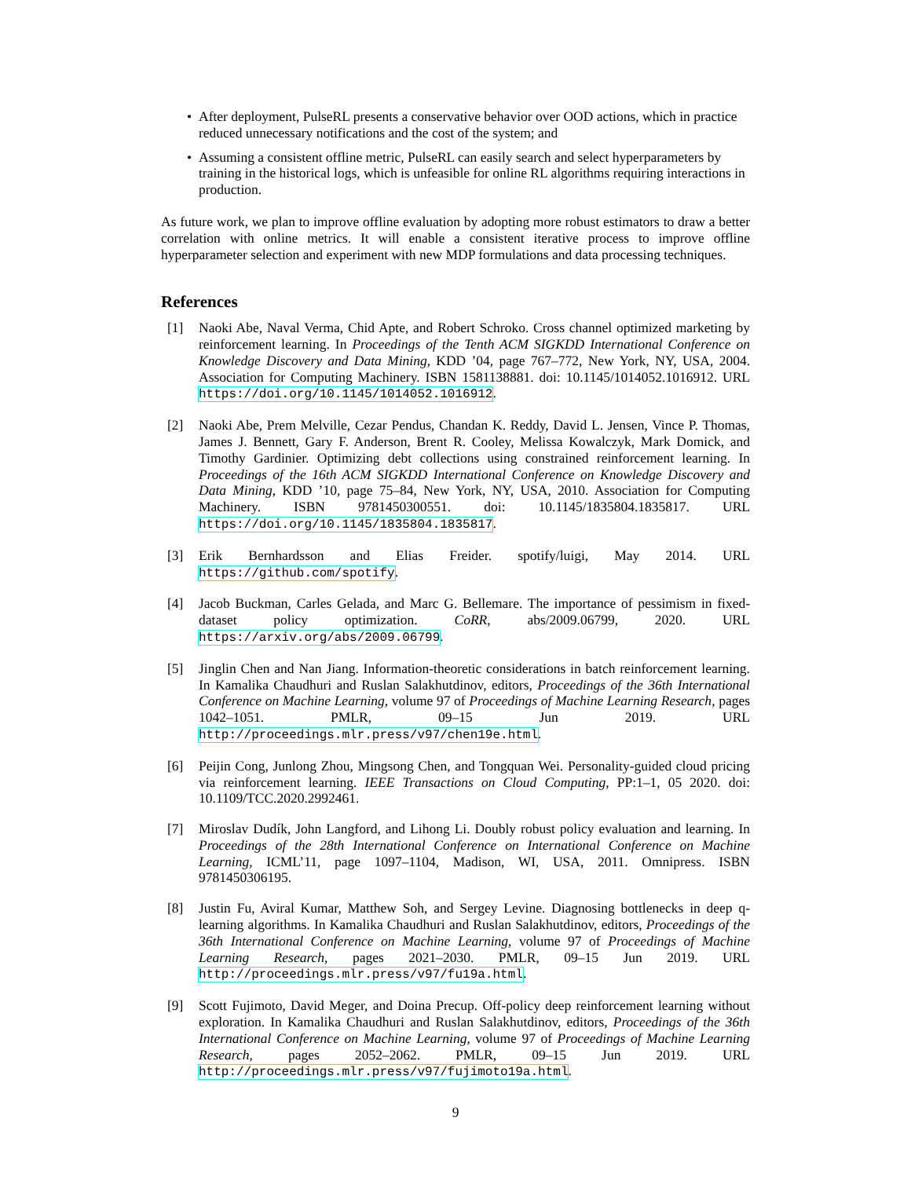• After deployment, PulseRL presents a conservative behavior over OOD actions, which in practice reduced unnecessary notifications and the cost of the system; and
• Assuming a consistent offline metric, PulseRL can easily search and select hyperparameters by training in the historical logs, which is unfeasible for online RL algorithms requiring interactions in production.
As future work, we plan to improve offline evaluation by adopting more robust estimators to draw a better correlation with online metrics. It will enable a consistent iterative process to improve offline hyperparameter selection and experiment with new MDP formulations and data processing techniques.
References
[1] Naoki Abe, Naval Verma, Chid Apte, and Robert Schroko. Cross channel optimized marketing by reinforcement learning. In Proceedings of the Tenth ACM SIGKDD International Conference on Knowledge Discovery and Data Mining, KDD ’04, page 767–772, New York, NY, USA, 2004. Association for Computing Machinery. ISBN 1581138881. doi: 10.1145/1014052.1016912. URL https://doi.org/10.1145/1014052.1016912.
[2] Naoki Abe, Prem Melville, Cezar Pendus, Chandan K. Reddy, David L. Jensen, Vince P. Thomas, James J. Bennett, Gary F. Anderson, Brent R. Cooley, Melissa Kowalczyk, Mark Domick, and Timothy Gardinier. Optimizing debt collections using constrained reinforcement learning. In Proceedings of the 16th ACM SIGKDD International Conference on Knowledge Discovery and Data Mining, KDD ’10, page 75–84, New York, NY, USA, 2010. Association for Computing Machinery. ISBN 9781450300551. doi: 10.1145/1835804.1835817. URL https://doi.org/10.1145/1835804.1835817.
[3] Erik Bernhardsson and Elias Freider. spotify/luigi, May 2014. URL https://github.com/spotify.
[4] Jacob Buckman, Carles Gelada, and Marc G. Bellemare. The importance of pessimism in fixed-dataset policy optimization. CoRR, abs/2009.06799, 2020. URL https://arxiv.org/abs/2009.06799.
[5] Jinglin Chen and Nan Jiang. Information-theoretic considerations in batch reinforcement learning. In Kamalika Chaudhuri and Ruslan Salakhutdinov, editors, Proceedings of the 36th International Conference on Machine Learning, volume 97 of Proceedings of Machine Learning Research, pages 1042–1051. PMLR, 09–15 Jun 2019. URL http://proceedings.mlr.press/v97/chen19e.html.
[6] Peijin Cong, Junlong Zhou, Mingsong Chen, and Tongquan Wei. Personality-guided cloud pricing via reinforcement learning. IEEE Transactions on Cloud Computing, PP:1–1, 05 2020. doi: 10.1109/TCC.2020.2992461.
[7] Miroslav Dudík, John Langford, and Lihong Li. Doubly robust policy evaluation and learning. In Proceedings of the 28th International Conference on International Conference on Machine Learning, ICML’11, page 1097–1104, Madison, WI, USA, 2011. Omnipress. ISBN 9781450306195.
[8] Justin Fu, Aviral Kumar, Matthew Soh, and Sergey Levine. Diagnosing bottlenecks in deep q-learning algorithms. In Kamalika Chaudhuri and Ruslan Salakhutdinov, editors, Proceedings of the 36th International Conference on Machine Learning, volume 97 of Proceedings of Machine Learning Research, pages 2021–2030. PMLR, 09–15 Jun 2019. URL http://proceedings.mlr.press/v97/fu19a.html.
[9] Scott Fujimoto, David Meger, and Doina Precup. Off-policy deep reinforcement learning without exploration. In Kamalika Chaudhuri and Ruslan Salakhutdinov, editors, Proceedings of the 36th International Conference on Machine Learning, volume 97 of Proceedings of Machine Learning Research, pages 2052–2062. PMLR, 09–15 Jun 2019. URL http://proceedings.mlr.press/v97/fujimoto19a.html.
9